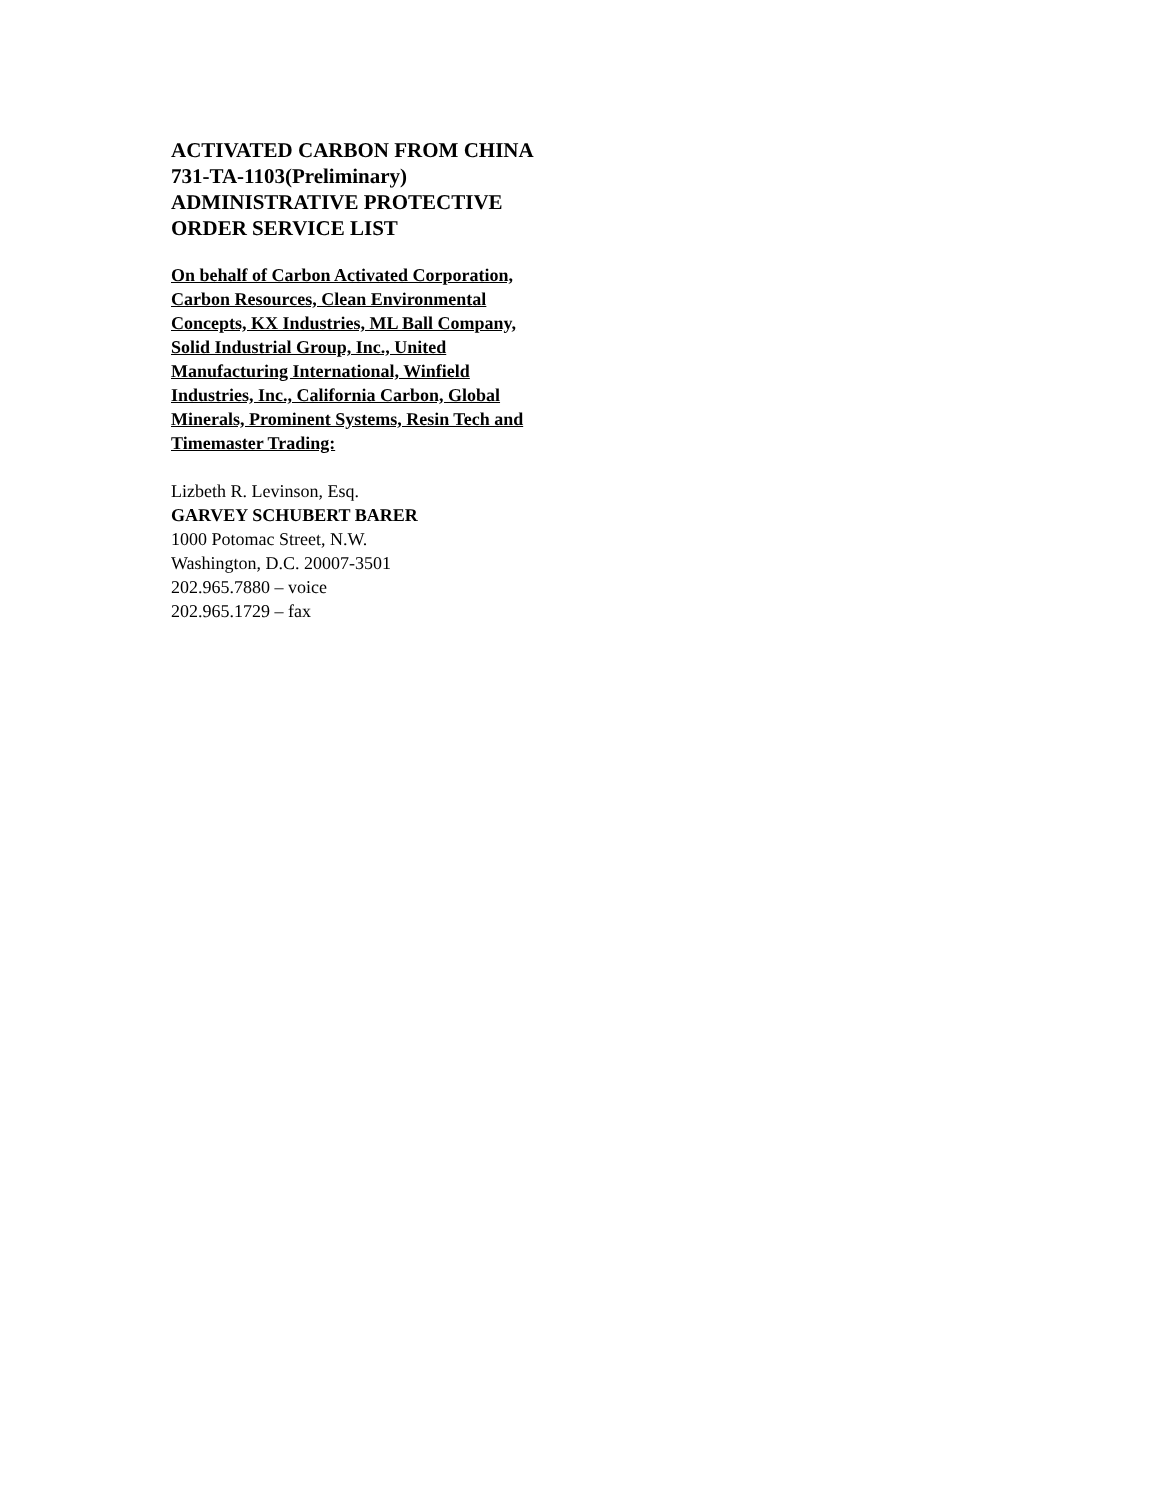ACTIVATED CARBON FROM CHINA 731-TA-1103(Preliminary) ADMINISTRATIVE PROTECTIVE ORDER SERVICE LIST
On behalf of Carbon Activated Corporation, Carbon Resources, Clean Environmental Concepts, KX Industries, ML Ball Company, Solid Industrial Group, Inc., United Manufacturing International, Winfield Industries, Inc., California Carbon, Global Minerals, Prominent Systems, Resin Tech and Timemaster Trading:
Lizbeth R. Levinson, Esq.
GARVEY SCHUBERT BARER
1000 Potomac Street, N.W.
Washington, D.C. 20007-3501
202.965.7880 – voice
202.965.1729 – fax